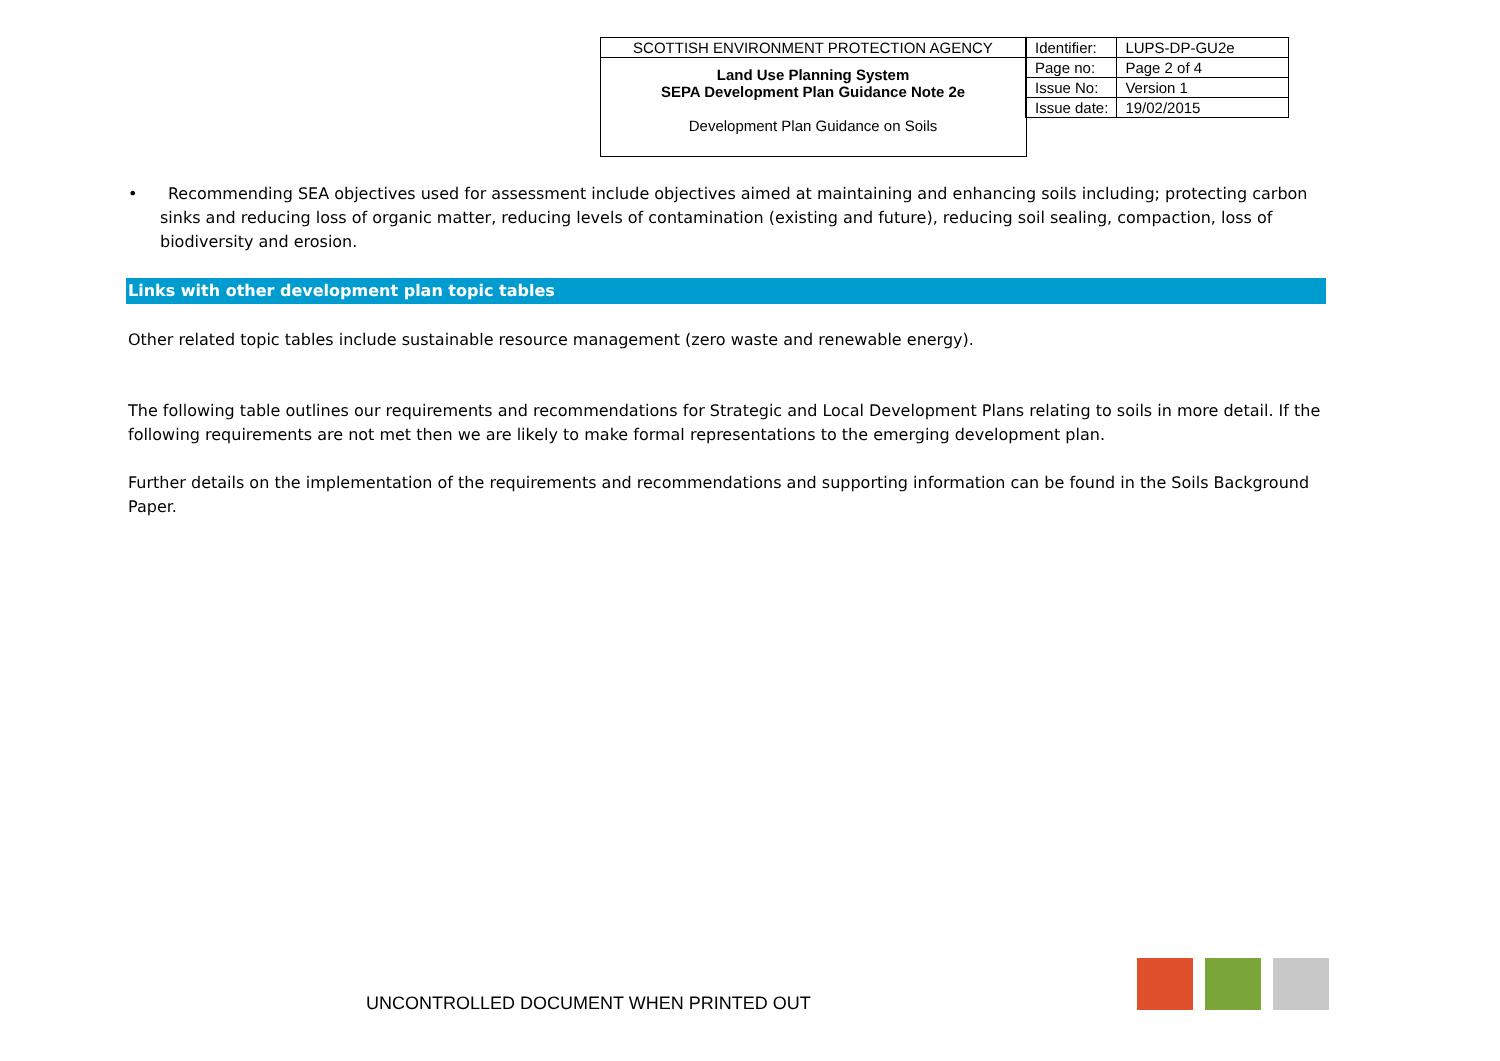| SCOTTISH ENVIRONMENT PROTECTION AGENCY | Identifier: | LUPS-DP-GU2e |
| Land Use Planning System SEPA Development Plan Guidance Note 2e Development Plan Guidance on Soils | Page no: | Page 2 of 4 |
| | Issue No: | Version 1 |
| | Issue date: | 19/02/2015 |
• Recommending SEA objectives used for assessment include objectives aimed at maintaining and enhancing soils including; protecting carbon sinks and reducing loss of organic matter, reducing levels of contamination (existing and future), reducing soil sealing, compaction, loss of biodiversity and erosion.
Links with other development plan topic tables
Other related topic tables include sustainable resource management (zero waste and renewable energy).
The following table outlines our requirements and recommendations for Strategic and Local Development Plans relating to soils in more detail. If the following requirements are not met then we are likely to make formal representations to the emerging development plan.
Further details on the implementation of the requirements and recommendations and supporting information can be found in the Soils Background Paper.
UNCONTROLLED DOCUMENT WHEN PRINTED OUT